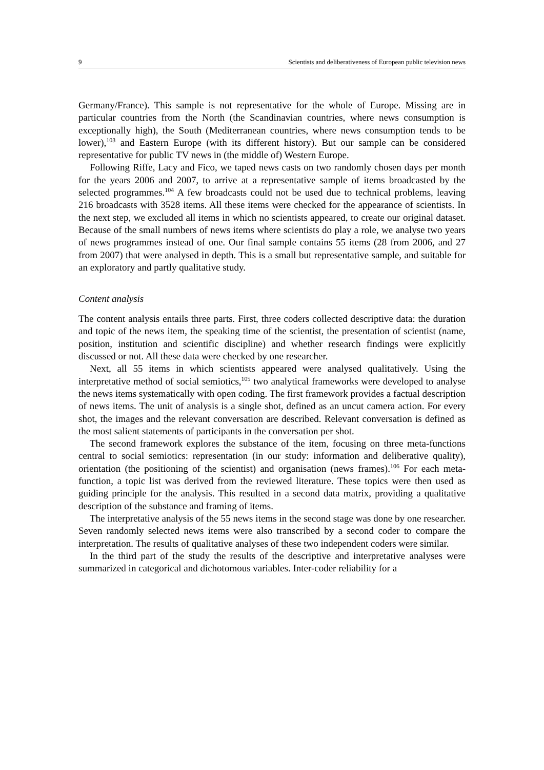9 Scientists and deliberativeness of European public television news
Germany/France). This sample is not representative for the whole of Europe. Missing are in particular countries from the North (the Scandinavian countries, where news consumption is exceptionally high), the South (Mediterranean countries, where news consumption tends to be lower),<sup>103</sup> and Eastern Europe (with its different history). But our sample can be considered representative for public TV news in (the middle of) Western Europe.
Following Riffe, Lacy and Fico, we taped news casts on two randomly chosen days per month for the years 2006 and 2007, to arrive at a representative sample of items broadcasted by the selected programmes.<sup>104</sup> A few broadcasts could not be used due to technical problems, leaving 216 broadcasts with 3528 items. All these items were checked for the appearance of scientists. In the next step, we excluded all items in which no scientists appeared, to create our original dataset. Because of the small numbers of news items where scientists do play a role, we analyse two years of news programmes instead of one. Our final sample contains 55 items (28 from 2006, and 27 from 2007) that were analysed in depth. This is a small but representative sample, and suitable for an exploratory and partly qualitative study.
Content analysis
The content analysis entails three parts. First, three coders collected descriptive data: the duration and topic of the news item, the speaking time of the scientist, the presentation of scientist (name, position, institution and scientific discipline) and whether research findings were explicitly discussed or not. All these data were checked by one researcher.
Next, all 55 items in which scientists appeared were analysed qualitatively. Using the interpretative method of social semiotics,<sup>105</sup> two analytical frameworks were developed to analyse the news items systematically with open coding. The first framework provides a factual description of news items. The unit of analysis is a single shot, defined as an uncut camera action. For every shot, the images and the relevant conversation are described. Relevant conversation is defined as the most salient statements of participants in the conversation per shot.
The second framework explores the substance of the item, focusing on three meta-functions central to social semiotics: representation (in our study: information and deliberative quality), orientation (the positioning of the scientist) and organisation (news frames).<sup>106</sup> For each meta-function, a topic list was derived from the reviewed literature. These topics were then used as guiding principle for the analysis. This resulted in a second data matrix, providing a qualitative description of the substance and framing of items.
The interpretative analysis of the 55 news items in the second stage was done by one researcher. Seven randomly selected news items were also transcribed by a second coder to compare the interpretation. The results of qualitative analyses of these two independent coders were similar.
In the third part of the study the results of the descriptive and interpretative analyses were summarized in categorical and dichotomous variables. Inter-coder reliability for a